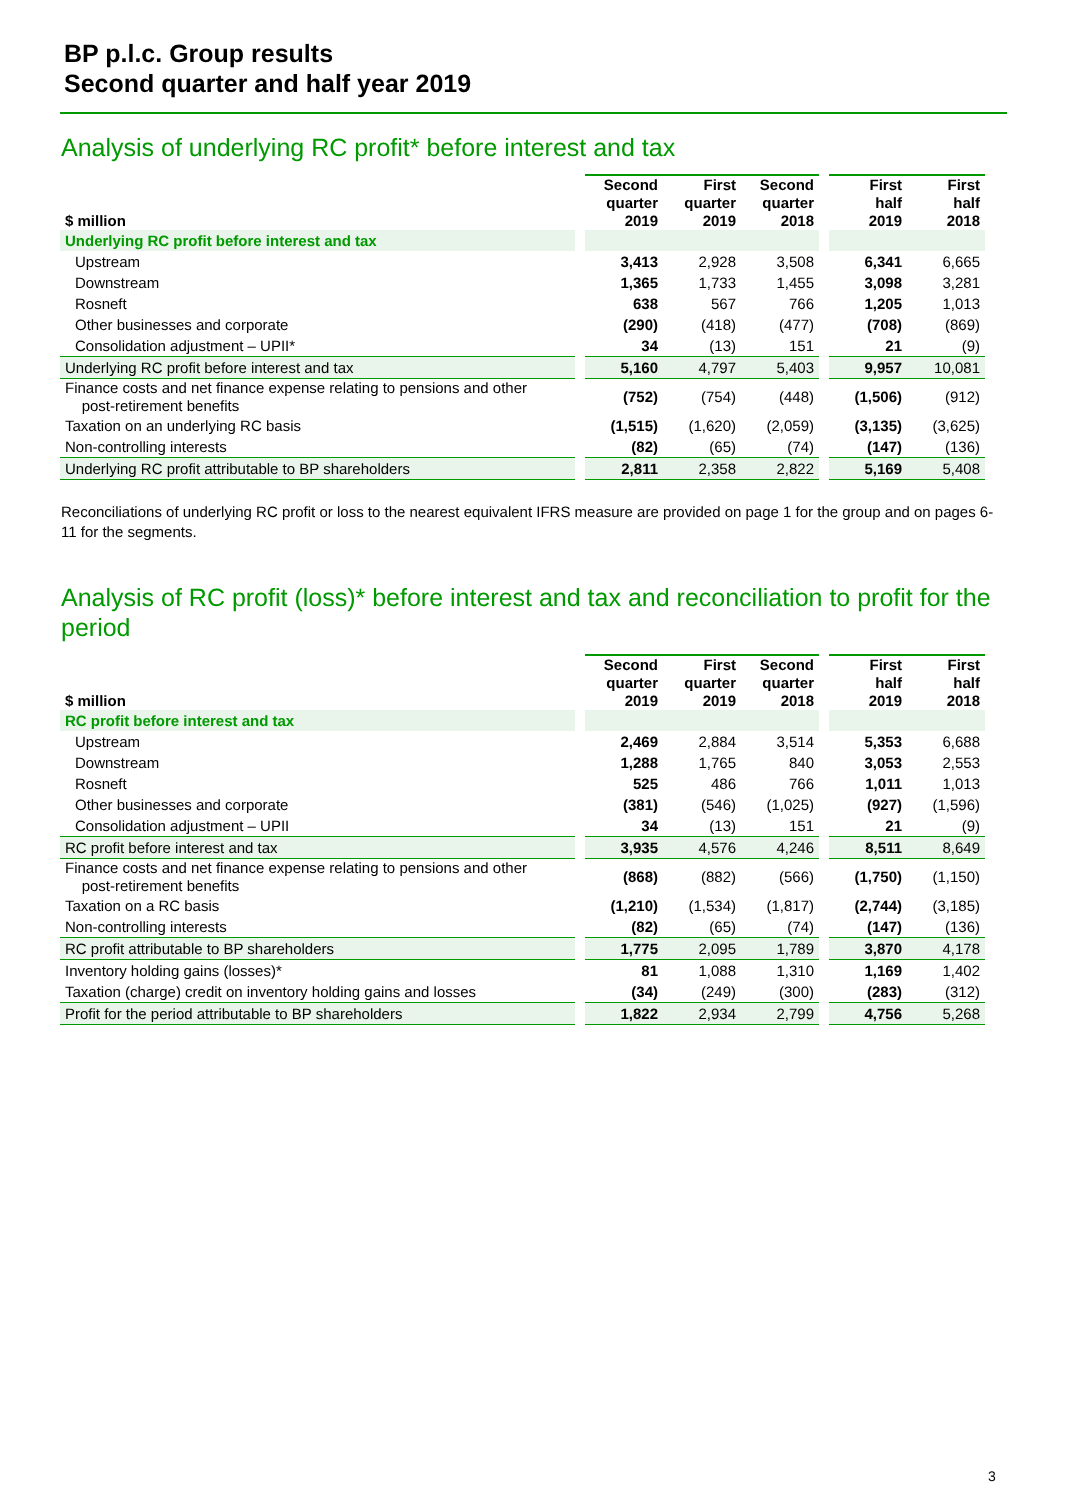BP p.l.c. Group results
Second quarter and half year 2019
Analysis of underlying RC profit* before interest and tax
| $ million | | Second quarter 2019 | First quarter 2019 | Second quarter 2018 | | First half 2019 | First half 2018 |
| --- | --- | --- | --- | --- | --- | --- | --- |
| Underlying RC profit before interest and tax | | | | | | | |
| Upstream | | 3,413 | 2,928 | 3,508 | | 6,341 | 6,665 |
| Downstream | | 1,365 | 1,733 | 1,455 | | 3,098 | 3,281 |
| Rosneft | | 638 | 567 | 766 | | 1,205 | 1,013 |
| Other businesses and corporate | | (290) | (418) | (477) | | (708) | (869) |
| Consolidation adjustment – UPII* | | 34 | (13) | 151 | | 21 | (9) |
| Underlying RC profit before interest and tax | | 5,160 | 4,797 | 5,403 | | 9,957 | 10,081 |
| Finance costs and net finance expense relating to pensions and other post-retirement benefits | | (752) | (754) | (448) | | (1,506) | (912) |
| Taxation on an underlying RC basis | | (1,515) | (1,620) | (2,059) | | (3,135) | (3,625) |
| Non-controlling interests | | (82) | (65) | (74) | | (147) | (136) |
| Underlying RC profit attributable to BP shareholders | | 2,811 | 2,358 | 2,822 | | 5,169 | 5,408 |
Reconciliations of underlying RC profit or loss to the nearest equivalent IFRS measure are provided on page 1 for the group and on pages 6-11 for the segments.
Analysis of RC profit (loss)* before interest and tax and reconciliation to profit for the period
| $ million | | Second quarter 2019 | First quarter 2019 | Second quarter 2018 | | First half 2019 | First half 2018 |
| --- | --- | --- | --- | --- | --- | --- | --- |
| RC profit before interest and tax | | | | | | | |
| Upstream | | 2,469 | 2,884 | 3,514 | | 5,353 | 6,688 |
| Downstream | | 1,288 | 1,765 | 840 | | 3,053 | 2,553 |
| Rosneft | | 525 | 486 | 766 | | 1,011 | 1,013 |
| Other businesses and corporate | | (381) | (546) | (1,025) | | (927) | (1,596) |
| Consolidation adjustment – UPII | | 34 | (13) | 151 | | 21 | (9) |
| RC profit before interest and tax | | 3,935 | 4,576 | 4,246 | | 8,511 | 8,649 |
| Finance costs and net finance expense relating to pensions and other post-retirement benefits | | (868) | (882) | (566) | | (1,750) | (1,150) |
| Taxation on a RC basis | | (1,210) | (1,534) | (1,817) | | (2,744) | (3,185) |
| Non-controlling interests | | (82) | (65) | (74) | | (147) | (136) |
| RC profit attributable to BP shareholders | | 1,775 | 2,095 | 1,789 | | 3,870 | 4,178 |
| Inventory holding gains (losses)* | | 81 | 1,088 | 1,310 | | 1,169 | 1,402 |
| Taxation (charge) credit on inventory holding gains and losses | | (34) | (249) | (300) | | (283) | (312) |
| Profit for the period attributable to BP shareholders | | 1,822 | 2,934 | 2,799 | | 4,756 | 5,268 |
3